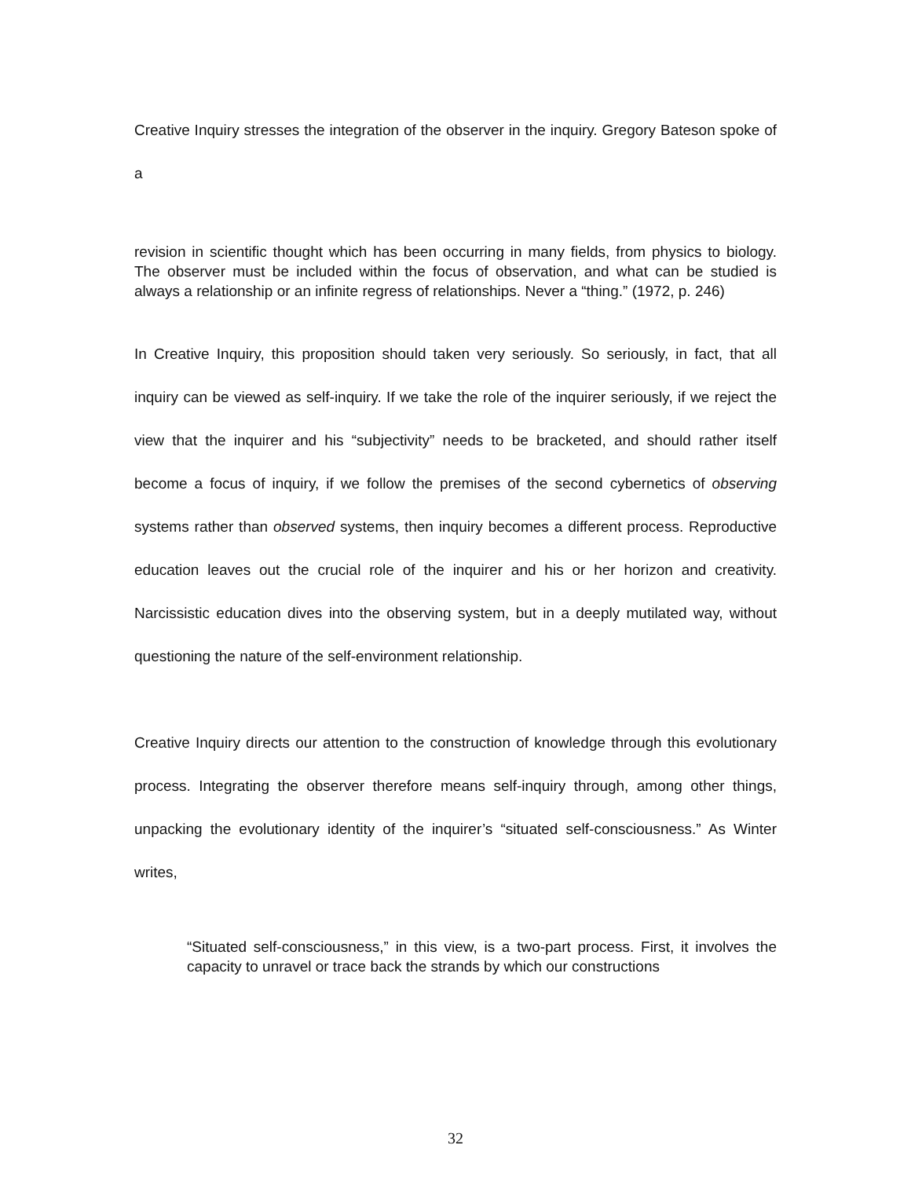Creative Inquiry stresses the integration of the observer in the inquiry. Gregory Bateson spoke of a
revision in scientific thought which has been occurring in many fields, from physics to biology. The observer must be included within the focus of observation, and what can be studied is always a relationship or an infinite regress of relationships. Never a “thing.” (1972, p. 246)
In Creative Inquiry, this proposition should taken very seriously. So seriously, in fact, that all inquiry can be viewed as self-inquiry. If we take the role of the inquirer seriously, if we reject the view that the inquirer and his “subjectivity” needs to be bracketed, and should rather itself become a focus of inquiry, if we follow the premises of the second cybernetics of observing systems rather than observed systems, then inquiry becomes a different process. Reproductive education leaves out the crucial role of the inquirer and his or her horizon and creativity. Narcissistic education dives into the observing system, but in a deeply mutilated way, without questioning the nature of the self-environment relationship.
Creative Inquiry directs our attention to the construction of knowledge through this evolutionary process. Integrating the observer therefore means self-inquiry through, among other things, unpacking the evolutionary identity of the inquirer’s “situated self-consciousness.” As Winter writes,
“Situated self-consciousness,” in this view, is a two-part process. First, it involves the capacity to unravel or trace back the strands by which our constructions
32